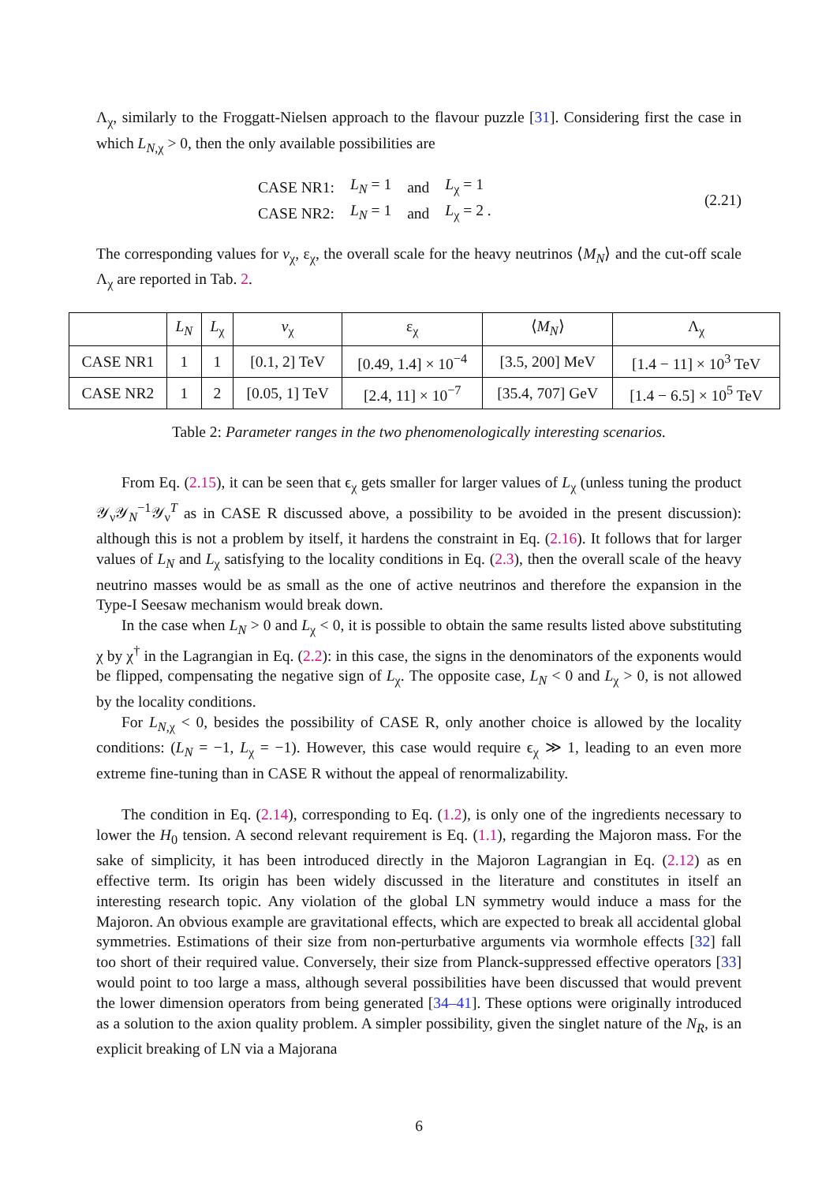Λ<sub>χ</sub>, similarly to the Froggatt-Nielsen approach to the flavour puzzle [31]. Considering first the case in which L<sub>N,χ</sub> > 0, then the only available possibilities are
| CASE NR1: | L<sub>N</sub> = 1 | and | L<sub>χ</sub> = 1 |
| CASE NR2: | L<sub>N</sub> = 1 | and | L<sub>χ</sub> = 2 . |
(2.21)
The corresponding values for v<sub>χ</sub>, ε<sub>χ</sub>, the overall scale for the heavy neutrinos ⟨M<sub>N</sub>⟩ and the cut-off scale Λ<sub>χ</sub> are reported in Tab. 2.
| | L<sub>N</sub> | L<sub>χ</sub> | v<sub>χ</sub> | ε<sub>χ</sub> | ⟨ M<sub>N</sub> ⟩ | Λ<sub>χ</sub> |
| --- | --- | --- | --- | --- | --- | --- |
| CASE NR1 | 1 | 1 | [0.1, 2] TeV | [0.49, 1.4] × 10<sup>−4</sup> | [3.5, 200] MeV | [1.4 − 11] × 10<sup>3</sup> TeV |
| CASE NR2 | 1 | 2 | [0.05, 1] TeV | [2.4, 11] × 10<sup>−7</sup> | [35.4, 707] GeV | [1.4 − 6.5] × 10<sup>5</sup> TeV |
Table 2: Parameter ranges in the two phenomenologically interesting scenarios.
From Eq. (2.15), it can be seen that ϵ<sub>χ</sub> gets smaller for larger values of L<sub>χ</sub> (unless tuning the product 𝒴<sub>ν</sub>𝒴<sub>N</sub><sup>−1</sup>𝒴<sub>ν</sub><sup>T</sup> as in CASE R discussed above, a possibility to be avoided in the present discussion): although this is not a problem by itself, it hardens the constraint in Eq. (2.16). It follows that for larger values of L<sub>N</sub> and L<sub>χ</sub> satisfying to the locality conditions in Eq. (2.3), then the overall scale of the heavy neutrino masses would be as small as the one of active neutrinos and therefore the expansion in the Type-I Seesaw mechanism would break down.
In the case when L<sub>N</sub> > 0 and L<sub>χ</sub> < 0, it is possible to obtain the same results listed above substituting χ by χ<sup>†</sup> in the Lagrangian in Eq. (2.2): in this case, the signs in the denominators of the exponents would be flipped, compensating the negative sign of L<sub>χ</sub>. The opposite case, L<sub>N</sub> < 0 and L<sub>χ</sub> > 0, is not allowed by the locality conditions.
For L<sub>N,χ</sub> < 0, besides the possibility of CASE R, only another choice is allowed by the locality conditions: (L<sub>N</sub> = −1, L<sub>χ</sub> = −1). However, this case would require ϵ<sub>χ</sub> ≫ 1, leading to an even more extreme fine-tuning than in CASE R without the appeal of renormalizability.
The condition in Eq. (2.14), corresponding to Eq. (1.2), is only one of the ingredients necessary to lower the H<sub>0</sub> tension. A second relevant requirement is Eq. (1.1), regarding the Majoron mass. For the sake of simplicity, it has been introduced directly in the Majoron Lagrangian in Eq. (2.12) as en effective term. Its origin has been widely discussed in the literature and constitutes in itself an interesting research topic. Any violation of the global LN symmetry would induce a mass for the Majoron. An obvious example are gravitational effects, which are expected to break all accidental global symmetries. Estimations of their size from non-perturbative arguments via wormhole effects [32] fall too short of their required value. Conversely, their size from Planck-suppressed effective operators [33] would point to too large a mass, although several possibilities have been discussed that would prevent the lower dimension operators from being generated [34–41]. These options were originally introduced as a solution to the axion quality problem. A simpler possibility, given the singlet nature of the N<sub>R</sub>, is an explicit breaking of LN via a Majorana
6